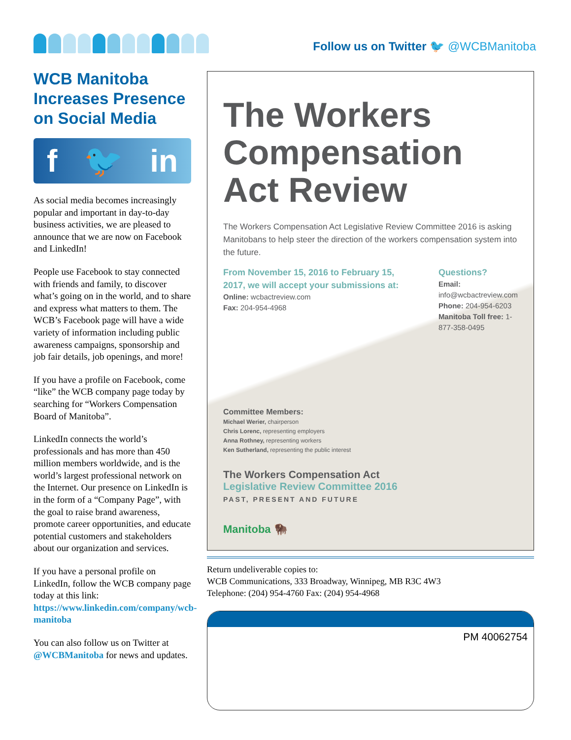Follow us on Twitter 🐦 @WCBManitoba
WCB Manitoba Increases Presence on Social Media
f 🐦 in
As social media becomes increasingly popular and important in day-to-day business activities, we are pleased to announce that we are now on Facebook and LinkedIn!
People use Facebook to stay connected with friends and family, to discover what’s going on in the world, and to share and express what matters to them. The WCB’s Facebook page will have a wide variety of information including public awareness campaigns, sponsorship and job fair details, job openings, and more!
If you have a profile on Facebook, come “like” the WCB company page today by searching for “Workers Compensation Board of Manitoba”.
LinkedIn connects the world’s professionals and has more than 450 million members worldwide, and is the world’s largest professional network on the Internet. Our presence on LinkedIn is in the form of a “Company Page”, with the goal to raise brand awareness, promote career opportunities, and educate potential customers and stakeholders about our organization and services.
If you have a personal profile on LinkedIn, follow the WCB company page today at this link: https://www.linkedin.com/company/wcb-manitoba
You can also follow us on Twitter at @WCBManitoba for news and updates.
The Workers Compensation Act Review
The Workers Compensation Act Legislative Review Committee 2016 is asking Manitobans to help steer the direction of the workers compensation system into the future.
From November 15, 2016 to February 15, 2017, we will accept your submissions at:
Online: wcbactreview.com
Fax: 204-954-4968
Questions?
Email: info@wcbactreview.com
Phone: 204-954-6203
Manitoba Toll free: 1-877-358-0495
Committee Members:
Michael Werier, chairperson
Chris Lorenc, representing employers
Anna Rothney, representing workers
Ken Sutherland, representing the public interest
The Workers Compensation Act
Legislative Review Committee 2016
PAST, PRESENT AND FUTURE
Manitoba 🦬
Return undeliverable copies to:
WCB Communications, 333 Broadway, Winnipeg, MB R3C 4W3
Telephone: (204) 954-4760 Fax: (204) 954-4968
PM 40062754